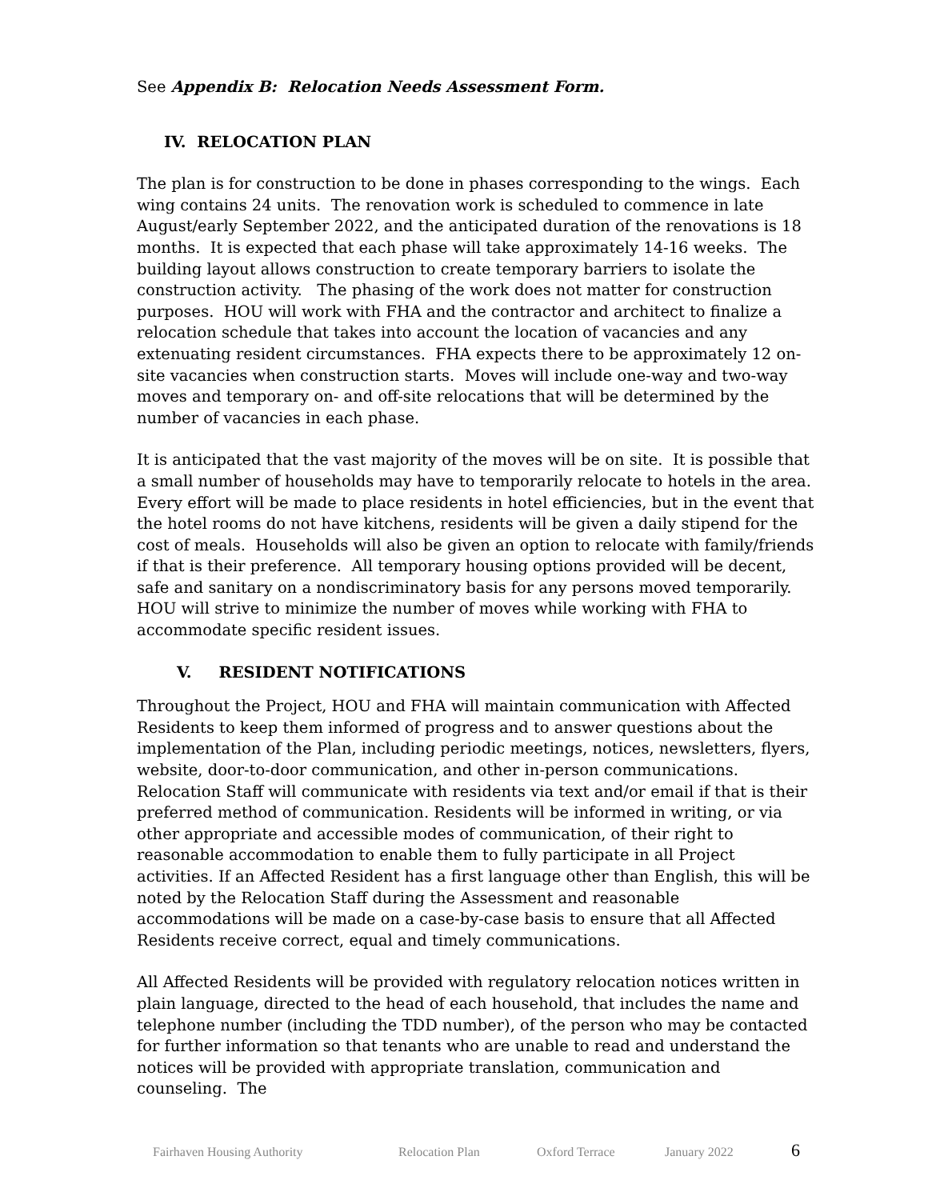See Appendix B: Relocation Needs Assessment Form.
IV. RELOCATION PLAN
The plan is for construction to be done in phases corresponding to the wings. Each wing contains 24 units. The renovation work is scheduled to commence in late August/early September 2022, and the anticipated duration of the renovations is 18 months. It is expected that each phase will take approximately 14-16 weeks. The building layout allows construction to create temporary barriers to isolate the construction activity. The phasing of the work does not matter for construction purposes. HOU will work with FHA and the contractor and architect to finalize a relocation schedule that takes into account the location of vacancies and any extenuating resident circumstances. FHA expects there to be approximately 12 on-site vacancies when construction starts. Moves will include one-way and two-way moves and temporary on- and off-site relocations that will be determined by the number of vacancies in each phase.
It is anticipated that the vast majority of the moves will be on site. It is possible that a small number of households may have to temporarily relocate to hotels in the area. Every effort will be made to place residents in hotel efficiencies, but in the event that the hotel rooms do not have kitchens, residents will be given a daily stipend for the cost of meals. Households will also be given an option to relocate with family/friends if that is their preference. All temporary housing options provided will be decent, safe and sanitary on a nondiscriminatory basis for any persons moved temporarily. HOU will strive to minimize the number of moves while working with FHA to accommodate specific resident issues.
V. RESIDENT NOTIFICATIONS
Throughout the Project, HOU and FHA will maintain communication with Affected Residents to keep them informed of progress and to answer questions about the implementation of the Plan, including periodic meetings, notices, newsletters, flyers, website, door-to-door communication, and other in-person communications. Relocation Staff will communicate with residents via text and/or email if that is their preferred method of communication. Residents will be informed in writing, or via other appropriate and accessible modes of communication, of their right to reasonable accommodation to enable them to fully participate in all Project activities. If an Affected Resident has a first language other than English, this will be noted by the Relocation Staff during the Assessment and reasonable accommodations will be made on a case-by-case basis to ensure that all Affected Residents receive correct, equal and timely communications.
All Affected Residents will be provided with regulatory relocation notices written in plain language, directed to the head of each household, that includes the name and telephone number (including the TDD number), of the person who may be contacted for further information so that tenants who are unable to read and understand the notices will be provided with appropriate translation, communication and counseling. The
Fairhaven Housing Authority Relocation Plan Oxford Terrace January 2022 6